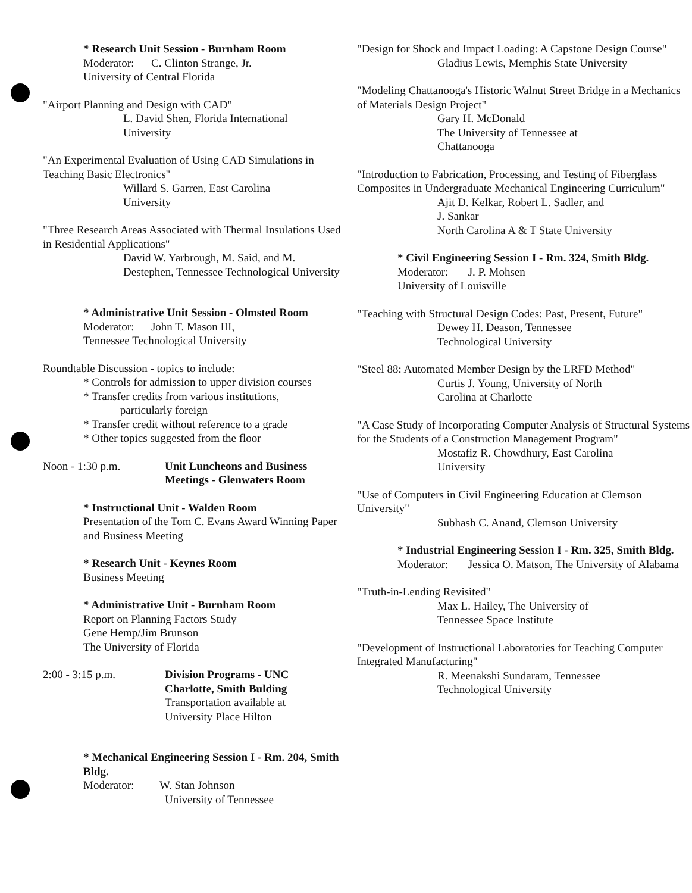* Research Unit Session - Burnham Room
Moderator: C. Clinton Strange, Jr.
University of Central Florida
"Airport Planning and Design with CAD"
L. David Shen, Florida International
University
"An Experimental Evaluation of Using CAD Simulations in Teaching Basic Electronics"
Willard S. Garren, East Carolina
University
"Three Research Areas Associated with Thermal Insulations Used in Residential Applications"
David W. Yarbrough, M. Said, and M. Destephen, Tennessee Technological University
* Administrative Unit Session - Olmsted Room
Moderator: John T. Mason III,
Tennessee Technological University
Roundtable Discussion - topics to include:
* Controls for admission to upper division courses
* Transfer credits from various institutions,
particularly foreign
* Transfer credit without reference to a grade
* Other topics suggested from the floor
Noon - 1:30 p.m. Unit Luncheons and Business
Meetings - Glenwaters Room
* Instructional Unit - Walden Room
Presentation of the Tom C. Evans Award Winning Paper and Business Meeting
* Research Unit - Keynes Room
Business Meeting
* Administrative Unit - Burnham Room
Report on Planning Factors Study
Gene Hemp/Jim Brunson
The University of Florida
2:00 - 3:15 p.m. Division Programs - UNC
Charlotte, Smith Bulding
Transportation available at
University Place Hilton
* Mechanical Engineering Session I - Rm. 204, Smith Bldg.
Moderator: W. Stan Johnson
University of Tennessee
"Design for Shock and Impact Loading: A Capstone Design Course"
Gladius Lewis, Memphis State University
"Modeling Chattanooga's Historic Walnut Street Bridge in a Mechanics of Materials Design Project"
Gary H. McDonald
The University of Tennessee at
Chattanooga
"Introduction to Fabrication, Processing, and Testing of Fiberglass Composites in Undergraduate Mechanical Engineering Curriculum"
Ajit D. Kelkar, Robert L. Sadler, and
J. Sankar
North Carolina A & T State University
* Civil Engineering Session I - Rm. 324, Smith Bldg.
Moderator: J. P. Mohsen
University of Louisville
"Teaching with Structural Design Codes: Past, Present, Future"
Dewey H. Deason, Tennessee
Technological University
"Steel 88: Automated Member Design by the LRFD Method"
Curtis J. Young, University of North
Carolina at Charlotte
"A Case Study of Incorporating Computer Analysis of Structural Systems for the Students of a Construction Management Program"
Mostafiz R. Chowdhury, East Carolina
University
"Use of Computers in Civil Engineering Education at Clemson University"
Subhash C. Anand, Clemson University
* Industrial Engineering Session I - Rm. 325, Smith Bldg.
Moderator: Jessica O. Matson, The University of Alabama
"Truth-in-Lending Revisited"
Max L. Hailey, The University of
Tennessee Space Institute
"Development of Instructional Laboratories for Teaching Computer Integrated Manufacturing"
R. Meenakshi Sundaram, Tennessee
Technological University